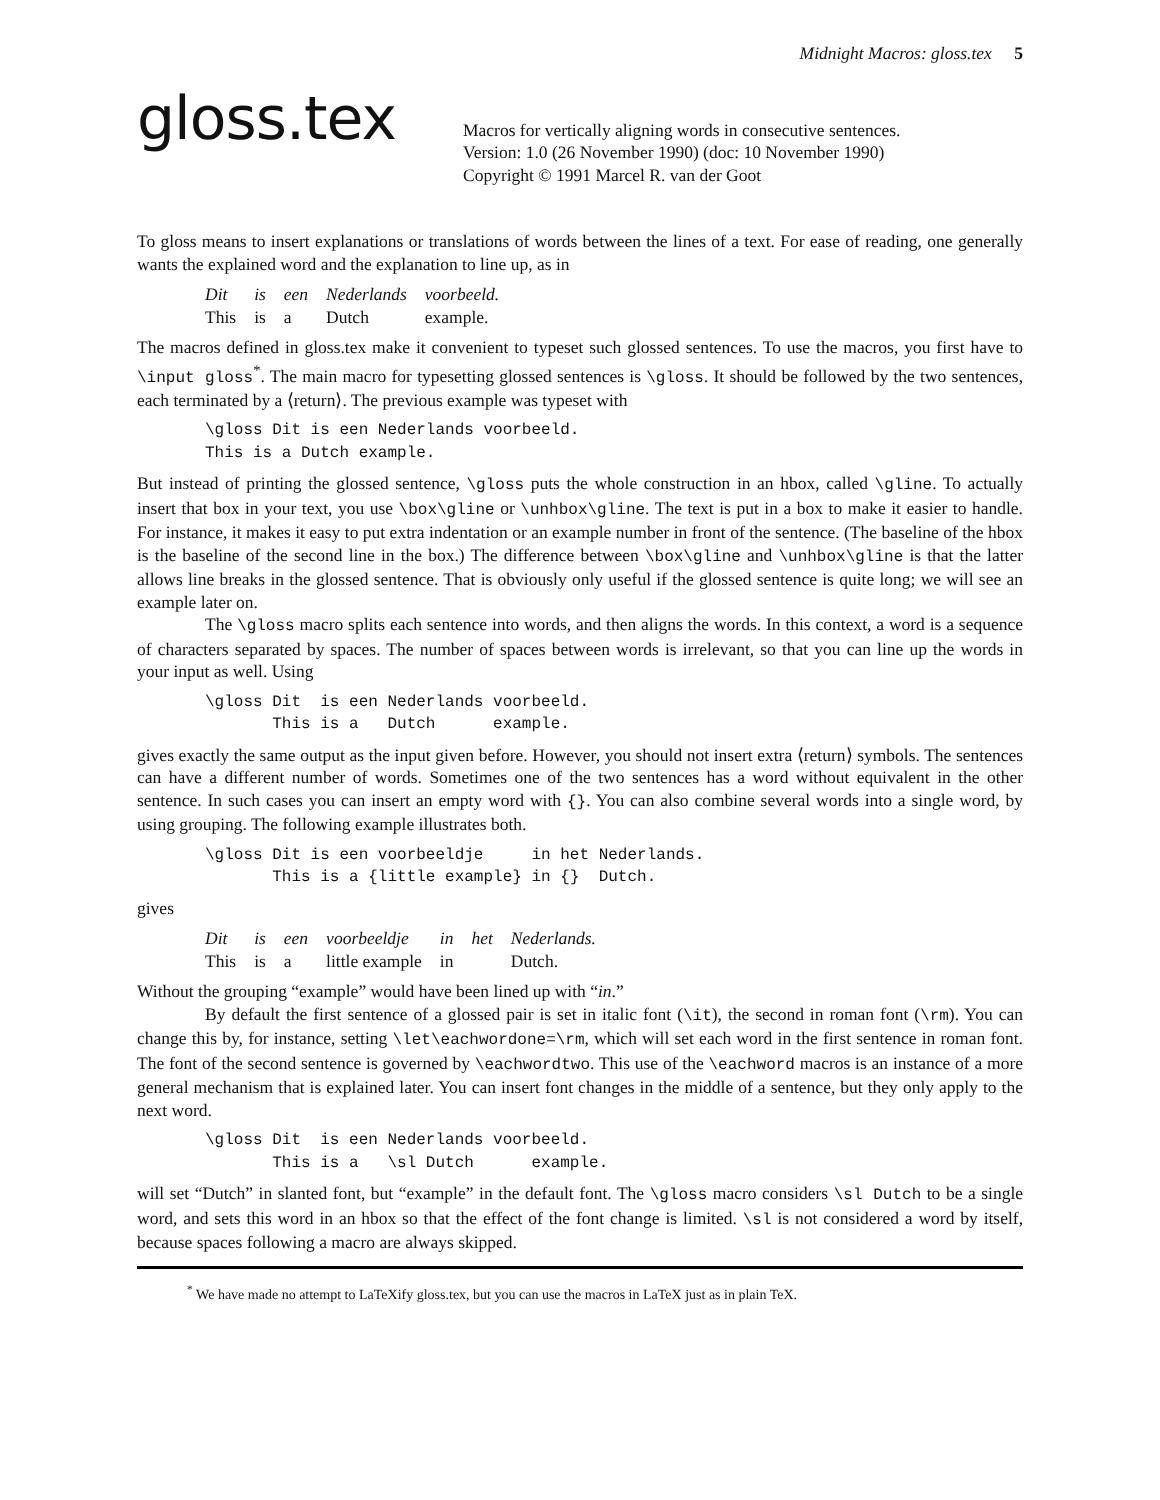Midnight Macros: gloss.tex 5
gloss.tex
Macros for vertically aligning words in consecutive sentences.
Version: 1.0 (26 November 1990) (doc: 10 November 1990)
Copyright © 1991 Marcel R. van der Goot
To gloss means to insert explanations or translations of words between the lines of a text. For ease of reading, one generally wants the explained word and the explanation to line up, as in
| Dit | is | een | Nederlands | voorbeeld. |
| This | is | a | Dutch | example. |
The macros defined in gloss.tex make it convenient to typeset such glossed sentences. To use the macros, you first have to \input gloss<sup>*</sup>. The main macro for typesetting glossed sentences is \gloss. It should be followed by the two sentences, each terminated by a ⟨return⟩. The previous example was typeset with
\gloss Dit is een Nederlands voorbeeld. This is a Dutch example.
But instead of printing the glossed sentence, \gloss puts the whole construction in an hbox, called \gline. To actually insert that box in your text, you use \box\gline or \unhbox\gline. The text is put in a box to make it easier to handle. For instance, it makes it easy to put extra indentation or an example number in front of the sentence. (The baseline of the hbox is the baseline of the second line in the box.) The difference between \box\gline and \unhbox\gline is that the latter allows line breaks in the glossed sentence. That is obviously only useful if the glossed sentence is quite long; we will see an example later on.
The \gloss macro splits each sentence into words, and then aligns the words. In this context, a word is a sequence of characters separated by spaces. The number of spaces between words is irrelevant, so that you can line up the words in your input as well. Using
\gloss Dit is een Nederlands voorbeeld. This is a Dutch example.
gives exactly the same output as the input given before. However, you should not insert extra ⟨return⟩ symbols. The sentences can have a different number of words. Sometimes one of the two sentences has a word without equivalent in the other sentence. In such cases you can insert an empty word with {}. You can also combine several words into a single word, by using grouping. The following example illustrates both.
\gloss Dit is een voorbeeldje in het Nederlands. This is a {little example} in {} Dutch.
gives
| Dit | is | een | voorbeeldje | in | het | Nederlands. |
| This | is | a | little example | in | | Dutch. |
Without the grouping “example” would have been lined up with “in.”
By default the first sentence of a glossed pair is set in italic font (\it), the second in roman font (\rm). You can change this by, for instance, setting \let\eachwordone=\rm, which will set each word in the first sentence in roman font. The font of the second sentence is governed by \eachwordtwo. This use of the \eachword macros is an instance of a more general mechanism that is explained later. You can insert font changes in the middle of a sentence, but they only apply to the next word.
\gloss Dit is een Nederlands voorbeeld. This is a \sl Dutch example.
will set “Dutch” in slanted font, but “example” in the default font. The \gloss macro considers \sl Dutch to be a single word, and sets this word in an hbox so that the effect of the font change is limited. \sl is not considered a word by itself, because spaces following a macro are always skipped.
<sup>*</sup> We have made no attempt to LaTeXify gloss.tex, but you can use the macros in LaTeX just as in plain TeX.